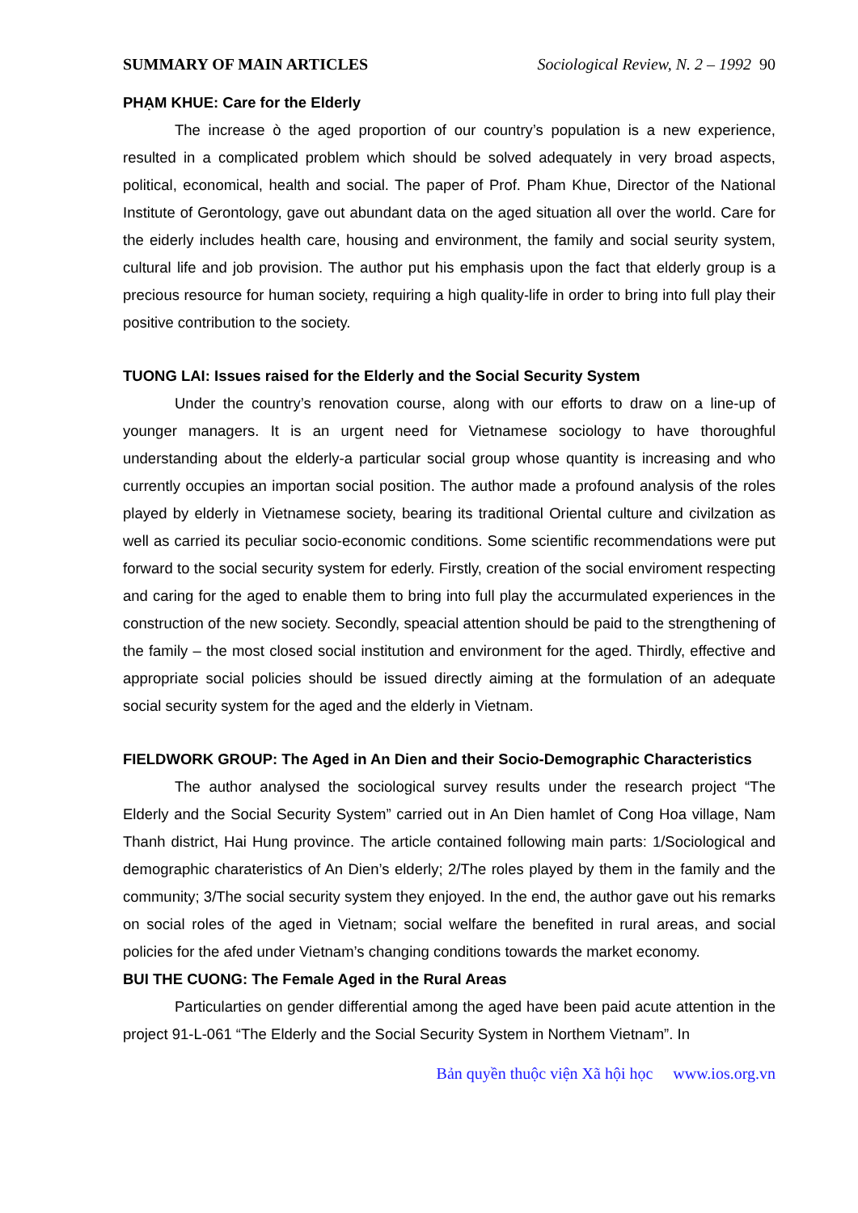SUMMARY OF MAIN ARTICLES Sociological Review, N. 2 – 1992 90
PHẠM KHUE: Care for the Elderly
The increase ò the aged proportion of our country’s population is a new experience, resulted in a complicated problem which should be solved adequately in very broad aspects, political, economical, health and social. The paper of Prof. Pham Khue, Director of the National Institute of Gerontology, gave out abundant data on the aged situation all over the world. Care for the eiderly includes health care, housing and environment, the family and social seurity system, cultural life and job provision. The author put his emphasis upon the fact that elderly group is a precious resource for human society, requiring a high quality-life in order to bring into full play their positive contribution to the society.
TUONG LAI: Issues raised for the Elderly and the Social Security System
Under the country’s renovation course, along with our efforts to draw on a line-up of younger managers. It is an urgent need for Vietnamese sociology to have thoroughful understanding about the elderly-a particular social group whose quantity is increasing and who currently occupies an importan social position. The author made a profound analysis of the roles played by elderly in Vietnamese society, bearing its traditional Oriental culture and civilzation as well as carried its peculiar socio-economic conditions. Some scientific recommendations were put forward to the social security system for ederly. Firstly, creation of the social enviroment respecting and caring for the aged to enable them to bring into full play the accurmulated experiences in the construction of the new society. Secondly, speacial attention should be paid to the strengthening of the family – the most closed social institution and environment for the aged. Thirdly, effective and appropriate social policies should be issued directly aiming at the formulation of an adequate social security system for the aged and the elderly in Vietnam.
FIELDWORK GROUP: The Aged in An Dien and their Socio-Demographic Characteristics
The author analysed the sociological survey results under the research project “The Elderly and the Social Security System” carried out in An Dien hamlet of Cong Hoa village, Nam Thanh district, Hai Hung province. The article contained following main parts: 1/Sociological and demographic charateristics of An Dien’s elderly; 2/The roles played by them in the family and the community; 3/The social security system they enjoyed. In the end, the author gave out his remarks on social roles of the aged in Vietnam; social welfare the benefited in rural areas, and social policies for the afed under Vietnam’s changing conditions towards the market economy.
BUI THE CUONG: The Female Aged in the Rural Areas
Particularties on gender differential among the aged have been paid acute attention in the project 91-L-061 “The Elderly and the Social Security System in Northem Vietnam”. In
Bản quyền thuộc viện Xã hội học www.ios.org.vn